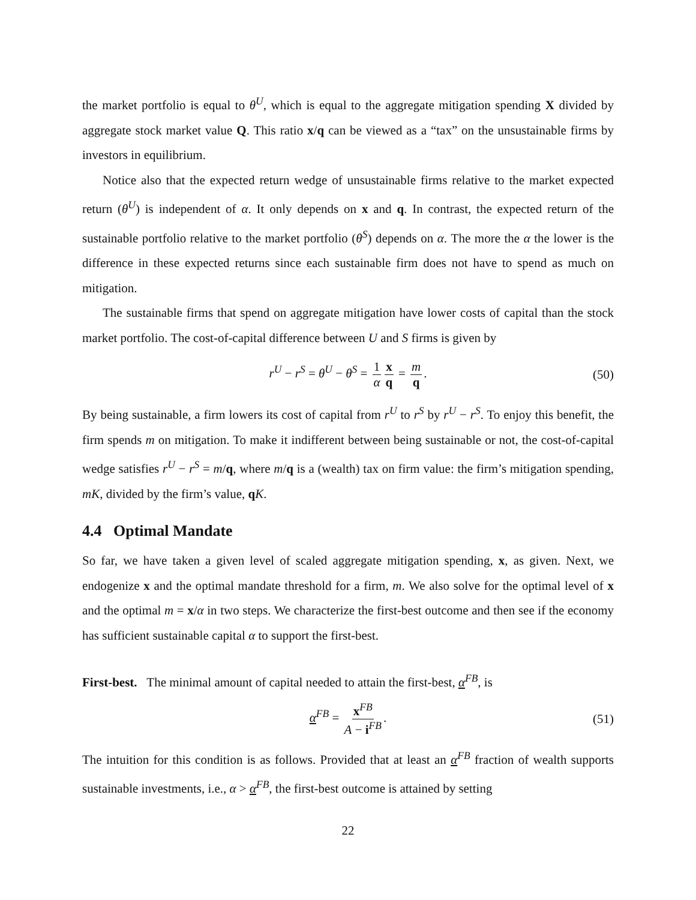the market portfolio is equal to θ<sup>U</sup>, which is equal to the aggregate mitigation spending X divided by aggregate stock market value Q. This ratio x/q can be viewed as a “tax” on the unsustainable firms by investors in equilibrium.
Notice also that the expected return wedge of unsustainable firms relative to the market expected return (θ<sup>U</sup>) is independent of α. It only depends on x and q. In contrast, the expected return of the sustainable portfolio relative to the market portfolio (θ<sup>S</sup>) depends on α. The more the α the lower is the difference in these expected returns since each sustainable firm does not have to spend as much on mitigation.
The sustainable firms that spend on aggregate mitigation have lower costs of capital than the stock market portfolio. The cost-of-capital difference between U and S firms is given by
r<sup>U</sup> − r<sup>S</sup> = θ<sup>U</sup> − θ<sup>S</sup> = 1 α x q = m q. (50)
By being sustainable, a firm lowers its cost of capital from r<sup>U</sup> to r<sup>S</sup> by r<sup>U</sup> − r<sup>S</sup>. To enjoy this benefit, the firm spends m on mitigation. To make it indifferent between being sustainable or not, the cost-of-capital wedge satisfies r<sup>U</sup> − r<sup>S</sup> = m/q, where m/q is a (wealth) tax on firm value: the firm’s mitigation spending, mK, divided by the firm’s value, qK.
4.4 Optimal Mandate
So far, we have taken a given level of scaled aggregate mitigation spending, x, as given. Next, we endogenize x and the optimal mandate threshold for a firm, m. We also solve for the optimal level of x and the optimal m = x/α in two steps. We characterize the first-best outcome and then see if the economy has sufficient sustainable capital α to support the first-best.
First-best. The minimal amount of capital needed to attain the first-best, α<sup>FB</sup>, is
α<sup>FB</sup> = x<sup>FB</sup> A − i<sup>FB</sup>. (51)
The intuition for this condition is as follows. Provided that at least an α<sup>FB</sup> fraction of wealth supports sustainable investments, i.e., α > α<sup>FB</sup>, the first-best outcome is attained by setting
22